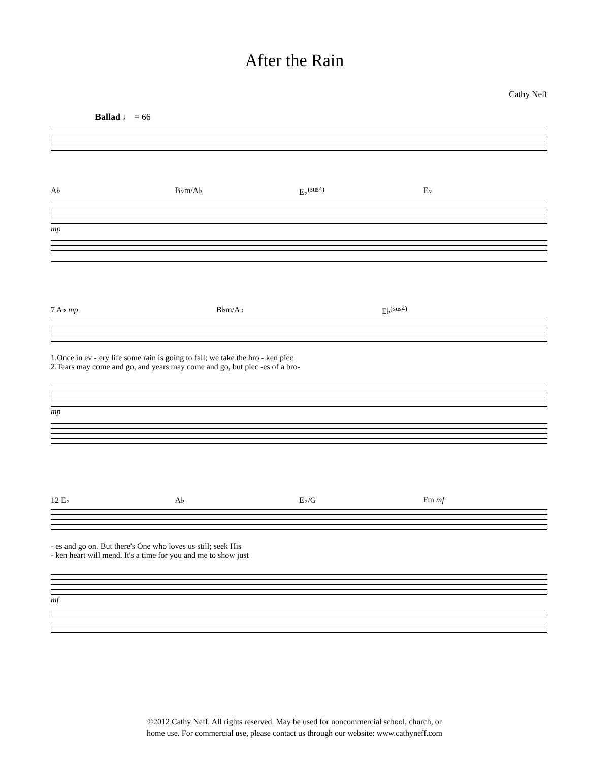After the Rain
Cathy Neff
Ballad ♩ = 66
A♭ B♭m/A♭ E♭<sup>(sus4)</sup> E♭
mp
7 A♭ mp B♭m/A♭ E♭<sup>(sus4)</sup>
1.Once in ev - ery life some rain is going to fall; we take the bro - ken piec
2.Tears may come and go, and years may come and go, but piec -es of a bro-
mp
12 E♭ A♭ E♭/G Fm mf
- es and go on. But there's One who loves us still; seek His
- ken heart will mend. It's a time for you and me to show just
mf
©2012 Cathy Neff. All rights reserved. May be used for noncommercial school, church, or
home use. For commercial use, please contact us through our website: www.cathyneff.com